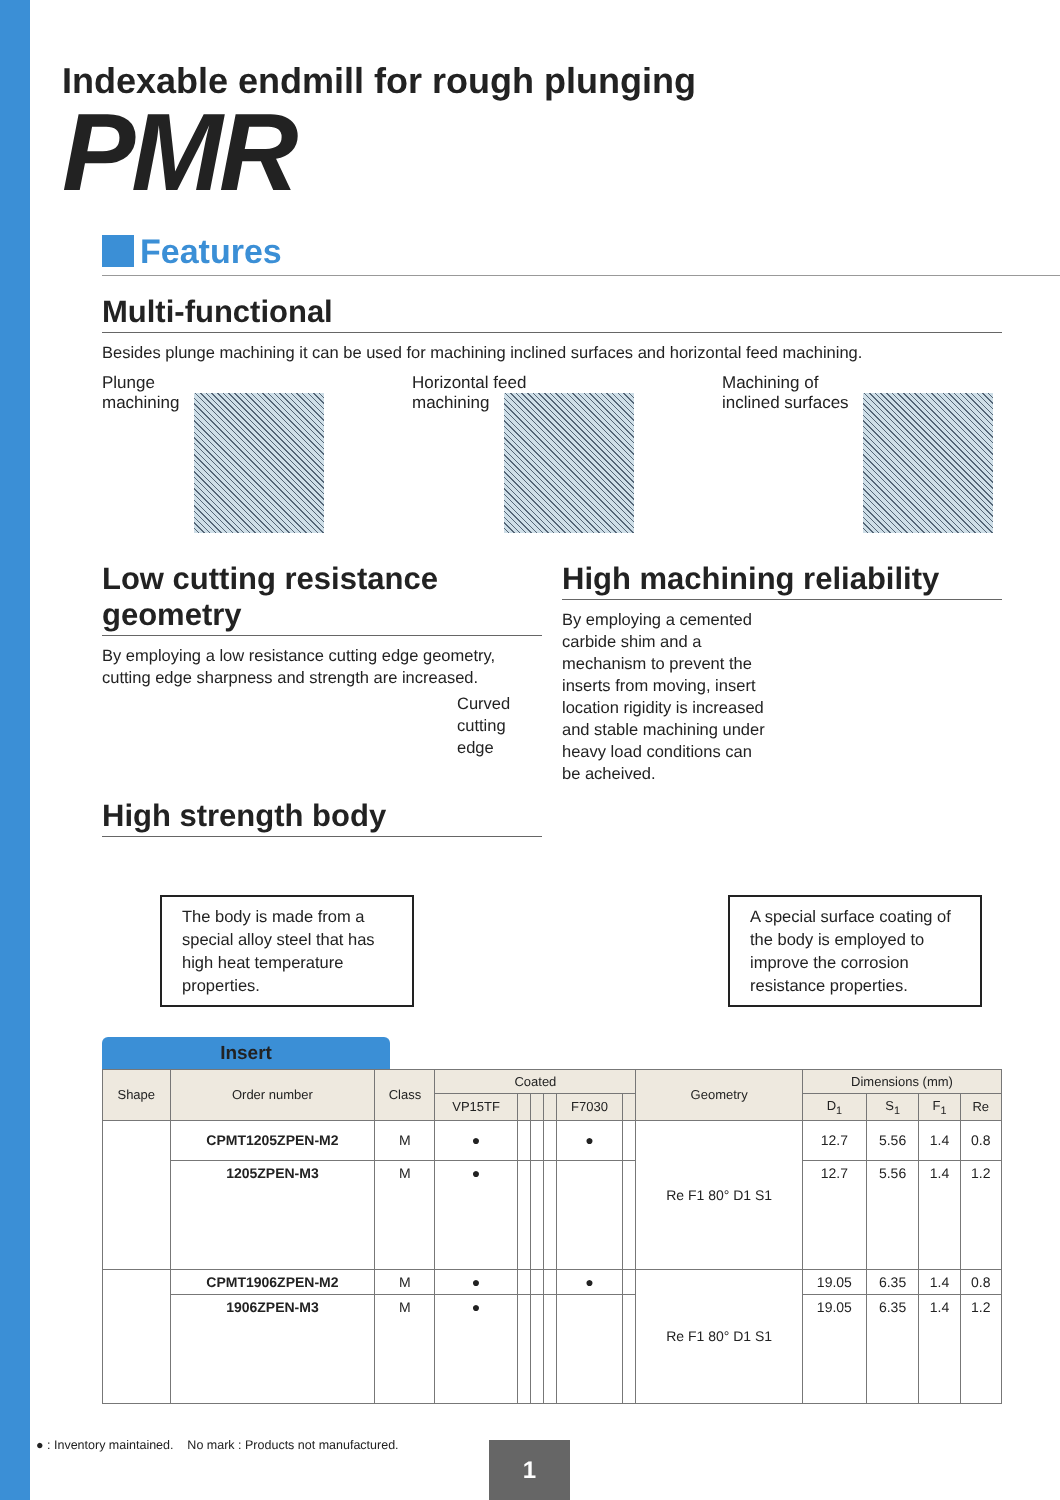Indexable endmill for rough plunging
PMR
Features
Multi-functional
Besides plunge machining it can be used for machining inclined surfaces and horizontal feed machining.
Plunge
machining
Horizontal feed
machining
Machining of
inclined surfaces
Low cutting resistance geometry
By employing a low resistance cutting edge geometry, cutting edge sharpness and strength are increased.
Curved
cutting
edge
High strength body
High machining reliability
By employing a cemented carbide shim and a mechanism to prevent the inserts from moving, insert location rigidity is increased and stable machining under heavy load conditions can be acheived.
The body is made from a special alloy steel that has high heat temperature properties.
A special surface coating of the body is employed to improve the corrosion resistance properties.
Insert
| Shape | Order number | Class | Coated | | | | | | Geometry | Dimensions (mm) | | | |
| --- | --- | --- | --- | --- | --- | --- | --- | --- | --- | --- | --- | --- | --- |
| | | | VP15TF | | | | F7030 | | | D<sub>1</sub> | S<sub>1</sub> | F<sub>1</sub> | Re |
| | CPMT1205ZPEN-M2 | M | ● | | | | ● | | Re F1 80° D1 S1 | 12.7 | 5.56 | 1.4 | 0.8 |
| | 1205ZPEN-M3 | M | ● | | | | | | | 12.7 | 5.56 | 1.4 | 1.2 |
| | CPMT1906ZPEN-M2 | M | ● | | | | ● | | Re F1 80° D1 S1 | 19.05 | 6.35 | 1.4 | 0.8 |
| | 1906ZPEN-M3 | M | ● | | | | | | | 19.05 | 6.35 | 1.4 | 1.2 |
● : Inventory maintained. No mark : Products not manufactured.
1